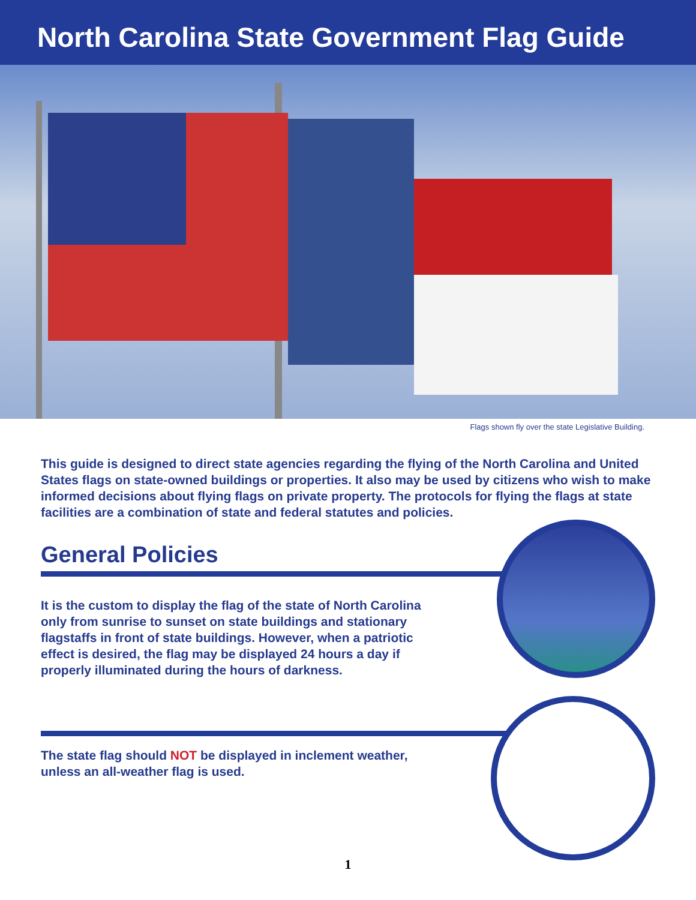North Carolina State Government Flag Guide
Flags shown fly over the state Legislative Building.
This guide is designed to direct state agencies regarding the flying of the North Carolina and United States flags on state-owned buildings or properties. It also may be used by citizens who wish to make informed decisions about flying flags on private property. The protocols for flying the flags at state facilities are a combination of state and federal statutes and policies.
General Policies
It is the custom to display the flag of the state of North Carolina only from sunrise to sunset on state buildings and stationary flagstaffs in front of state buildings. However, when a patriotic effect is desired, the flag may be displayed 24 hours a day if properly illuminated during the hours of darkness.
The state flag should NOT be displayed in inclement weather, unless an all-weather flag is used.
1